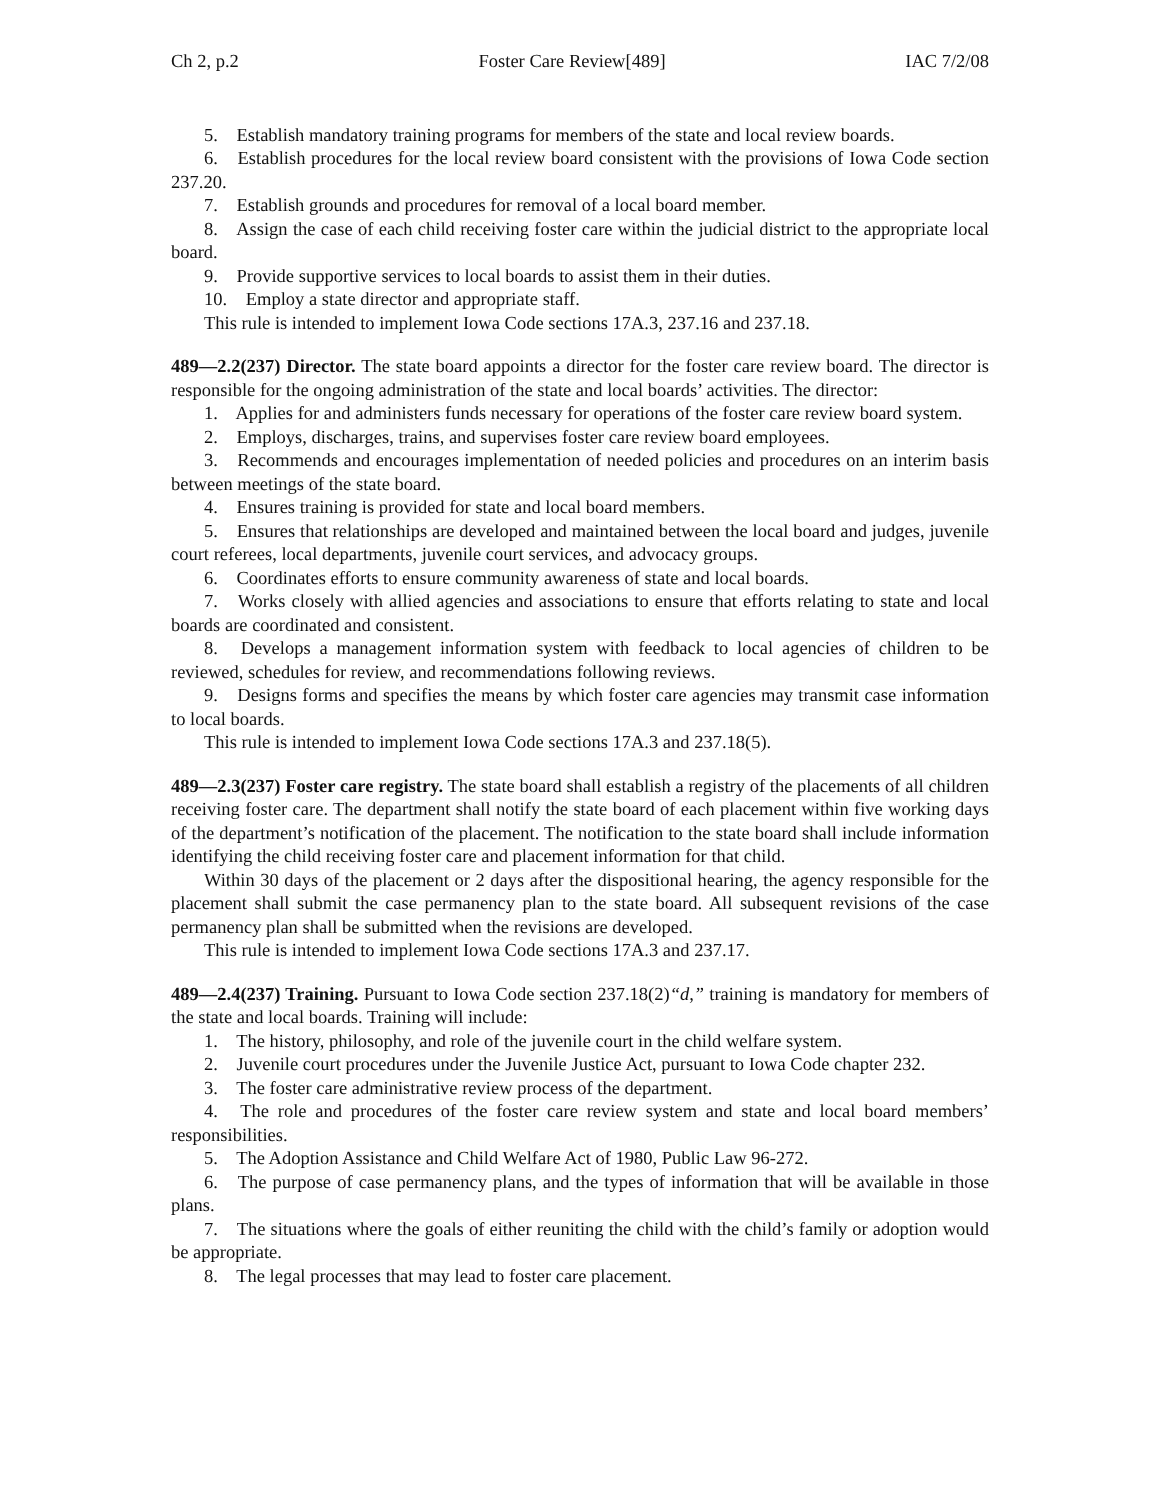Ch 2, p.2 Foster Care Review[489] IAC 7/2/08
5. Establish mandatory training programs for members of the state and local review boards.
6. Establish procedures for the local review board consistent with the provisions of Iowa Code section 237.20.
7. Establish grounds and procedures for removal of a local board member.
8. Assign the case of each child receiving foster care within the judicial district to the appropriate local board.
9. Provide supportive services to local boards to assist them in their duties.
10. Employ a state director and appropriate staff.
This rule is intended to implement Iowa Code sections 17A.3, 237.16 and 237.18.
489—2.2(237) Director. The state board appoints a director for the foster care review board. The director is responsible for the ongoing administration of the state and local boards’ activities. The director:
1. Applies for and administers funds necessary for operations of the foster care review board system.
2. Employs, discharges, trains, and supervises foster care review board employees.
3. Recommends and encourages implementation of needed policies and procedures on an interim basis between meetings of the state board.
4. Ensures training is provided for state and local board members.
5. Ensures that relationships are developed and maintained between the local board and judges, juvenile court referees, local departments, juvenile court services, and advocacy groups.
6. Coordinates efforts to ensure community awareness of state and local boards.
7. Works closely with allied agencies and associations to ensure that efforts relating to state and local boards are coordinated and consistent.
8. Develops a management information system with feedback to local agencies of children to be reviewed, schedules for review, and recommendations following reviews.
9. Designs forms and specifies the means by which foster care agencies may transmit case information to local boards.
This rule is intended to implement Iowa Code sections 17A.3 and 237.18(5).
489—2.3(237) Foster care registry. The state board shall establish a registry of the placements of all children receiving foster care. The department shall notify the state board of each placement within five working days of the department’s notification of the placement. The notification to the state board shall include information identifying the child receiving foster care and placement information for that child.
Within 30 days of the placement or 2 days after the dispositional hearing, the agency responsible for the placement shall submit the case permanency plan to the state board. All subsequent revisions of the case permanency plan shall be submitted when the revisions are developed.
This rule is intended to implement Iowa Code sections 17A.3 and 237.17.
489—2.4(237) Training. Pursuant to Iowa Code section 237.18(2)“d,” training is mandatory for members of the state and local boards. Training will include:
1. The history, philosophy, and role of the juvenile court in the child welfare system.
2. Juvenile court procedures under the Juvenile Justice Act, pursuant to Iowa Code chapter 232.
3. The foster care administrative review process of the department.
4. The role and procedures of the foster care review system and state and local board members’ responsibilities.
5. The Adoption Assistance and Child Welfare Act of 1980, Public Law 96-272.
6. The purpose of case permanency plans, and the types of information that will be available in those plans.
7. The situations where the goals of either reuniting the child with the child’s family or adoption would be appropriate.
8. The legal processes that may lead to foster care placement.